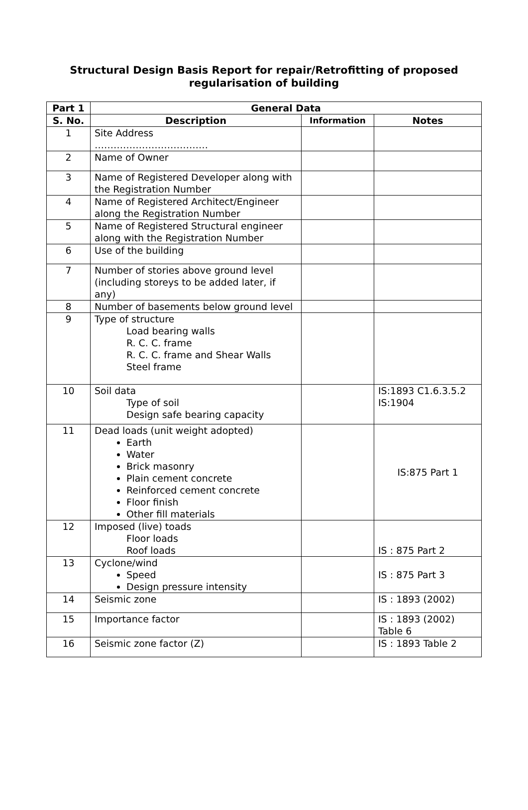Structural Design Basis Report for repair/Retrofitting of proposed
regularisation of building
| Part 1 | General Data | | |
| --- | --- | --- | --- |
| S. No. | Description | Information | Notes |
| 1 | Site Address ……………………………… | | |
| 2 | Name of Owner | | |
| 3 | Name of Registered Developer along with the Registration Number | | |
| 4 | Name of Registered Architect/Engineer along the Registration Number | | |
| 5 | Name of Registered Structural engineer along with the Registration Number | | |
| 6 | Use of the building | | |
| 7 | Number of stories above ground level (including storeys to be added later, if any) | | |
| 8 | Number of basements below ground level | | |
| 9 | Type of structure Load bearing walls R. C. C. frame R. C. C. frame and Shear Walls Steel frame | | |
| 10 | Soil data Type of soil Design safe bearing capacity | | IS:1893 C1.6.3.5.2 IS:1904 |
| 11 | Dead loads (unit weight adopted) Earth Water Brick masonry Plain cement concrete Reinforced cement concrete Floor finish Other fill materials | | IS:875 Part 1 |
| 12 | Imposed (live) toads Floor loads Roof loads | | IS : 875 Part 2 |
| 13 | Cyclone/wind Speed Design pressure intensity | | IS : 875 Part 3 |
| 14 | Seismic zone | | IS : 1893 (2002) |
| 15 | Importance factor | | IS : 1893 (2002) Table 6 |
| 16 | Seismic zone factor (Z) | | IS : 1893 Table 2 |